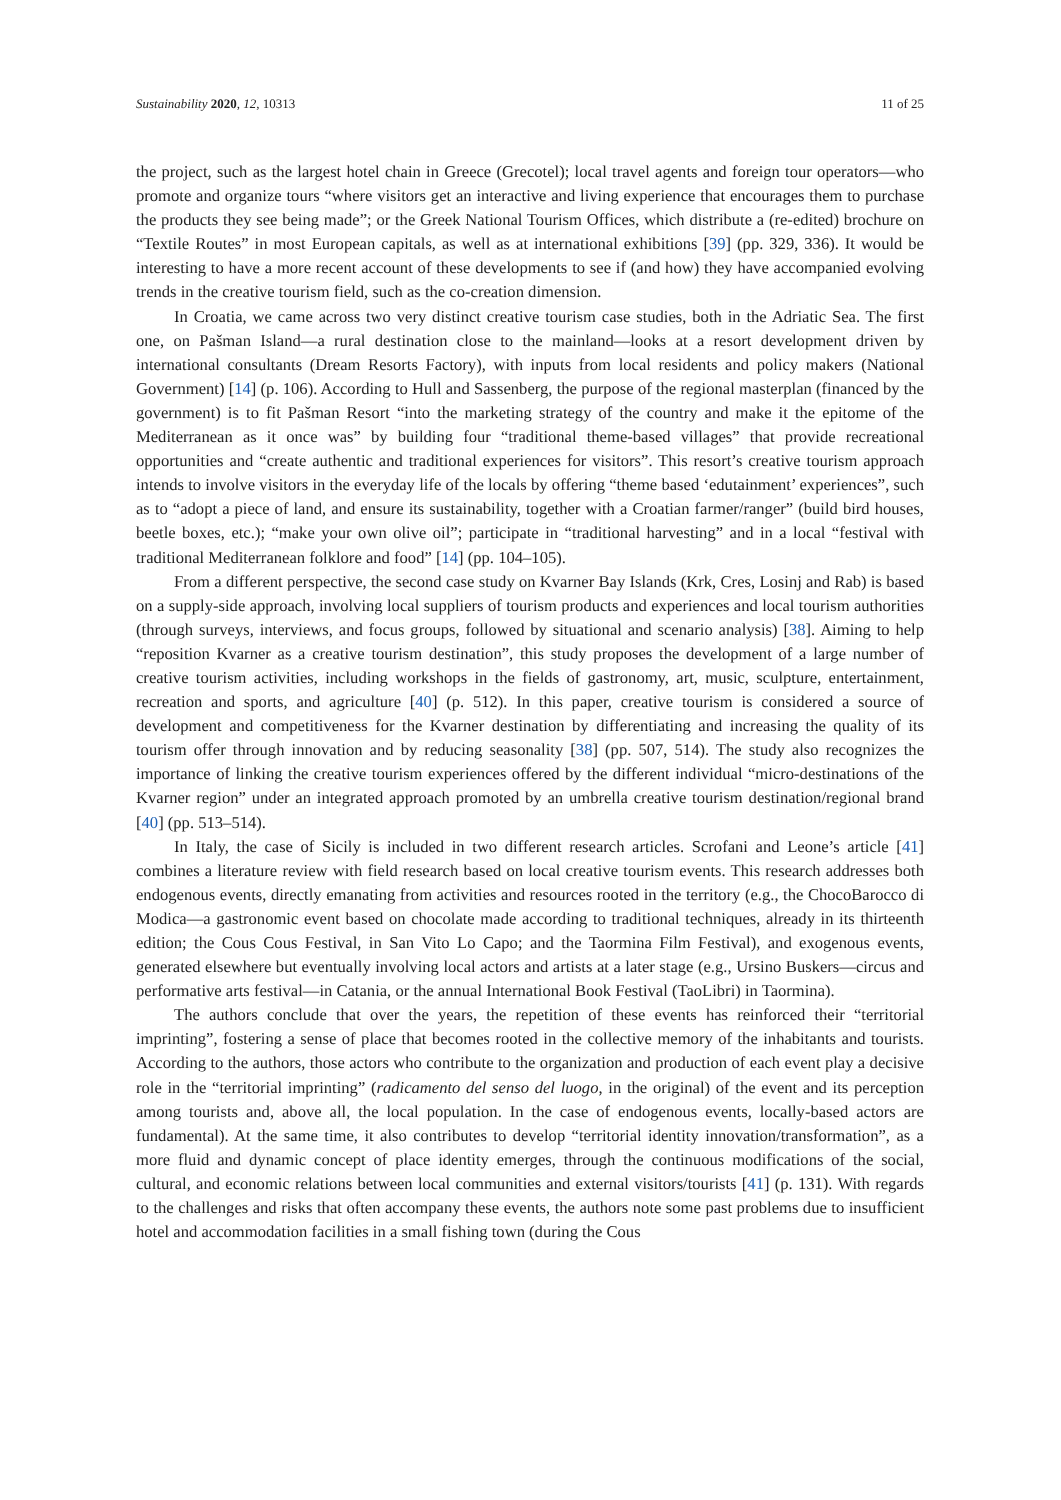Sustainability 2020, 12, 10313 11 of 25
the project, such as the largest hotel chain in Greece (Grecotel); local travel agents and foreign tour operators—who promote and organize tours “where visitors get an interactive and living experience that encourages them to purchase the products they see being made”; or the Greek National Tourism Offices, which distribute a (re-edited) brochure on “Textile Routes” in most European capitals, as well as at international exhibitions [39] (pp. 329, 336). It would be interesting to have a more recent account of these developments to see if (and how) they have accompanied evolving trends in the creative tourism field, such as the co-creation dimension.
In Croatia, we came across two very distinct creative tourism case studies, both in the Adriatic Sea. The first one, on Pašman Island—a rural destination close to the mainland—looks at a resort development driven by international consultants (Dream Resorts Factory), with inputs from local residents and policy makers (National Government) [14] (p. 106). According to Hull and Sassenberg, the purpose of the regional masterplan (financed by the government) is to fit Pašman Resort “into the marketing strategy of the country and make it the epitome of the Mediterranean as it once was” by building four “traditional theme-based villages” that provide recreational opportunities and “create authentic and traditional experiences for visitors”. This resort’s creative tourism approach intends to involve visitors in the everyday life of the locals by offering “theme based ‘edutainment’ experiences”, such as to “adopt a piece of land, and ensure its sustainability, together with a Croatian farmer/ranger” (build bird houses, beetle boxes, etc.); “make your own olive oil”; participate in “traditional harvesting” and in a local “festival with traditional Mediterranean folklore and food” [14] (pp. 104–105).
From a different perspective, the second case study on Kvarner Bay Islands (Krk, Cres, Losinj and Rab) is based on a supply-side approach, involving local suppliers of tourism products and experiences and local tourism authorities (through surveys, interviews, and focus groups, followed by situational and scenario analysis) [38]. Aiming to help “reposition Kvarner as a creative tourism destination”, this study proposes the development of a large number of creative tourism activities, including workshops in the fields of gastronomy, art, music, sculpture, entertainment, recreation and sports, and agriculture [40] (p. 512). In this paper, creative tourism is considered a source of development and competitiveness for the Kvarner destination by differentiating and increasing the quality of its tourism offer through innovation and by reducing seasonality [38] (pp. 507, 514). The study also recognizes the importance of linking the creative tourism experiences offered by the different individual “micro-destinations of the Kvarner region” under an integrated approach promoted by an umbrella creative tourism destination/regional brand [40] (pp. 513–514).
In Italy, the case of Sicily is included in two different research articles. Scrofani and Leone’s article [41] combines a literature review with field research based on local creative tourism events. This research addresses both endogenous events, directly emanating from activities and resources rooted in the territory (e.g., the ChocoBarocco di Modica—a gastronomic event based on chocolate made according to traditional techniques, already in its thirteenth edition; the Cous Cous Festival, in San Vito Lo Capo; and the Taormina Film Festival), and exogenous events, generated elsewhere but eventually involving local actors and artists at a later stage (e.g., Ursino Buskers—circus and performative arts festival—in Catania, or the annual International Book Festival (TaoLibri) in Taormina).
The authors conclude that over the years, the repetition of these events has reinforced their “territorial imprinting”, fostering a sense of place that becomes rooted in the collective memory of the inhabitants and tourists. According to the authors, those actors who contribute to the organization and production of each event play a decisive role in the “territorial imprinting” (radicamento del senso del luogo, in the original) of the event and its perception among tourists and, above all, the local population. In the case of endogenous events, locally-based actors are fundamental). At the same time, it also contributes to develop “territorial identity innovation/transformation”, as a more fluid and dynamic concept of place identity emerges, through the continuous modifications of the social, cultural, and economic relations between local communities and external visitors/tourists [41] (p. 131). With regards to the challenges and risks that often accompany these events, the authors note some past problems due to insufficient hotel and accommodation facilities in a small fishing town (during the Cous